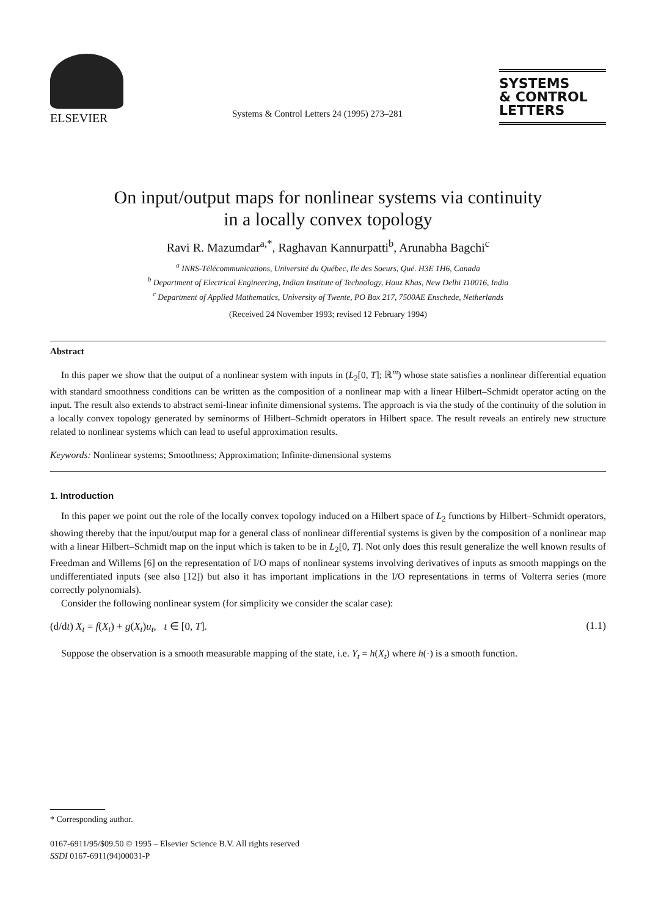ELSEVIER
Systems & Control Letters 24 (1995) 273–281
SYSTEMS
& CONTROL
LETTERS
On input/output maps for nonlinear systems via continuity
in a locally convex topology
Ravi R. Mazumdar<sup>a,*</sup>, Raghavan Kannurpatti<sup>b</sup>, Arunabha Bagchi<sup>c</sup>
<sup>a</sup> INRS-Télécommunications, Université du Québec, Ile des Soeurs, Qué. H3E 1H6, Canada
<sup>b</sup> Department of Electrical Engineering, Indian Institute of Technology, Hauz Khas, New Delhi 110016, India
<sup>c</sup> Department of Applied Mathematics, University of Twente, PO Box 217, 7500AE Enschede, Netherlands
(Received 24 November 1993; revised 12 February 1994)
Abstract
In this paper we show that the output of a nonlinear system with inputs in (L<sub>2</sub>[0, T]; ℝ<sup>m</sup>) whose state satisfies a nonlinear differential equation with standard smoothness conditions can be written as the composition of a nonlinear map with a linear Hilbert–Schmidt operator acting on the input. The result also extends to abstract semi-linear infinite dimensional systems. The approach is via the study of the continuity of the solution in a locally convex topology generated by seminorms of Hilbert–Schmidt operators in Hilbert space. The result reveals an entirely new structure related to nonlinear systems which can lead to useful approximation results.
Keywords: Nonlinear systems; Smoothness; Approximation; Infinite-dimensional systems
1. Introduction
In this paper we point out the role of the locally convex topology induced on a Hilbert space of L<sub>2</sub> functions by Hilbert–Schmidt operators, showing thereby that the input/output map for a general class of nonlinear differential systems is given by the composition of a nonlinear map with a linear Hilbert–Schmidt map on the input which is taken to be in L<sub>2</sub>[0, T]. Not only does this result generalize the well known results of Freedman and Willems [6] on the representation of I/O maps of nonlinear systems involving derivatives of inputs as smooth mappings on the undifferentiated inputs (see also [12]) but also it has important implications in the I/O representations in terms of Volterra series (more correctly polynomials).
Consider the following nonlinear system (for simplicity we consider the scalar case):
(d/dt) X<sub>t</sub> = f(X<sub>t</sub>) + g(X<sub>t</sub>)u<sub>t</sub>, t ∈ [0, T]. (1.1)
Suppose the observation is a smooth measurable mapping of the state, i.e. Y<sub>t</sub> = h(X<sub>t</sub>) where h(·) is a smooth function.
* Corresponding author.
0167-6911/95/$09.50 © 1995 – Elsevier Science B.V. All rights reserved
SSDI 0167-6911(94)00031-P